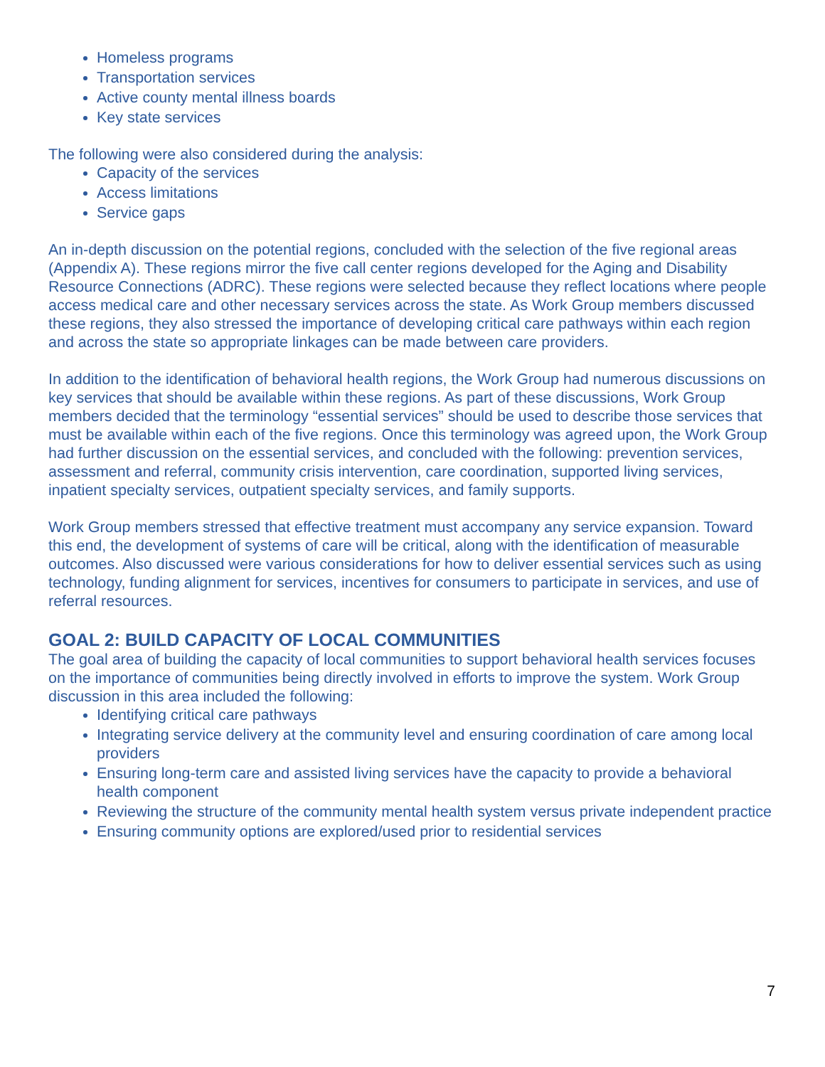Homeless programs
Transportation services
Active county mental illness boards
Key state services
The following were also considered during the analysis:
Capacity of the services
Access limitations
Service gaps
An in-depth discussion on the potential regions, concluded with the selection of the five regional areas (Appendix A). These regions mirror the five call center regions developed for the Aging and Disability Resource Connections (ADRC). These regions were selected because they reflect locations where people access medical care and other necessary services across the state. As Work Group members discussed these regions, they also stressed the importance of developing critical care pathways within each region and across the state so appropriate linkages can be made between care providers.
In addition to the identification of behavioral health regions, the Work Group had numerous discussions on key services that should be available within these regions. As part of these discussions, Work Group members decided that the terminology “essential services” should be used to describe those services that must be available within each of the five regions. Once this terminology was agreed upon, the Work Group had further discussion on the essential services, and concluded with the following: prevention services, assessment and referral, community crisis intervention, care coordination, supported living services, inpatient specialty services, outpatient specialty services, and family supports.
Work Group members stressed that effective treatment must accompany any service expansion. Toward this end, the development of systems of care will be critical, along with the identification of measurable outcomes. Also discussed were various considerations for how to deliver essential services such as using technology, funding alignment for services, incentives for consumers to participate in services, and use of referral resources.
GOAL 2: BUILD CAPACITY OF LOCAL COMMUNITIES
The goal area of building the capacity of local communities to support behavioral health services focuses on the importance of communities being directly involved in efforts to improve the system. Work Group discussion in this area included the following:
Identifying critical care pathways
Integrating service delivery at the community level and ensuring coordination of care among local providers
Ensuring long-term care and assisted living services have the capacity to provide a behavioral health component
Reviewing the structure of the community mental health system versus private independent practice
Ensuring community options are explored/used prior to residential services
7